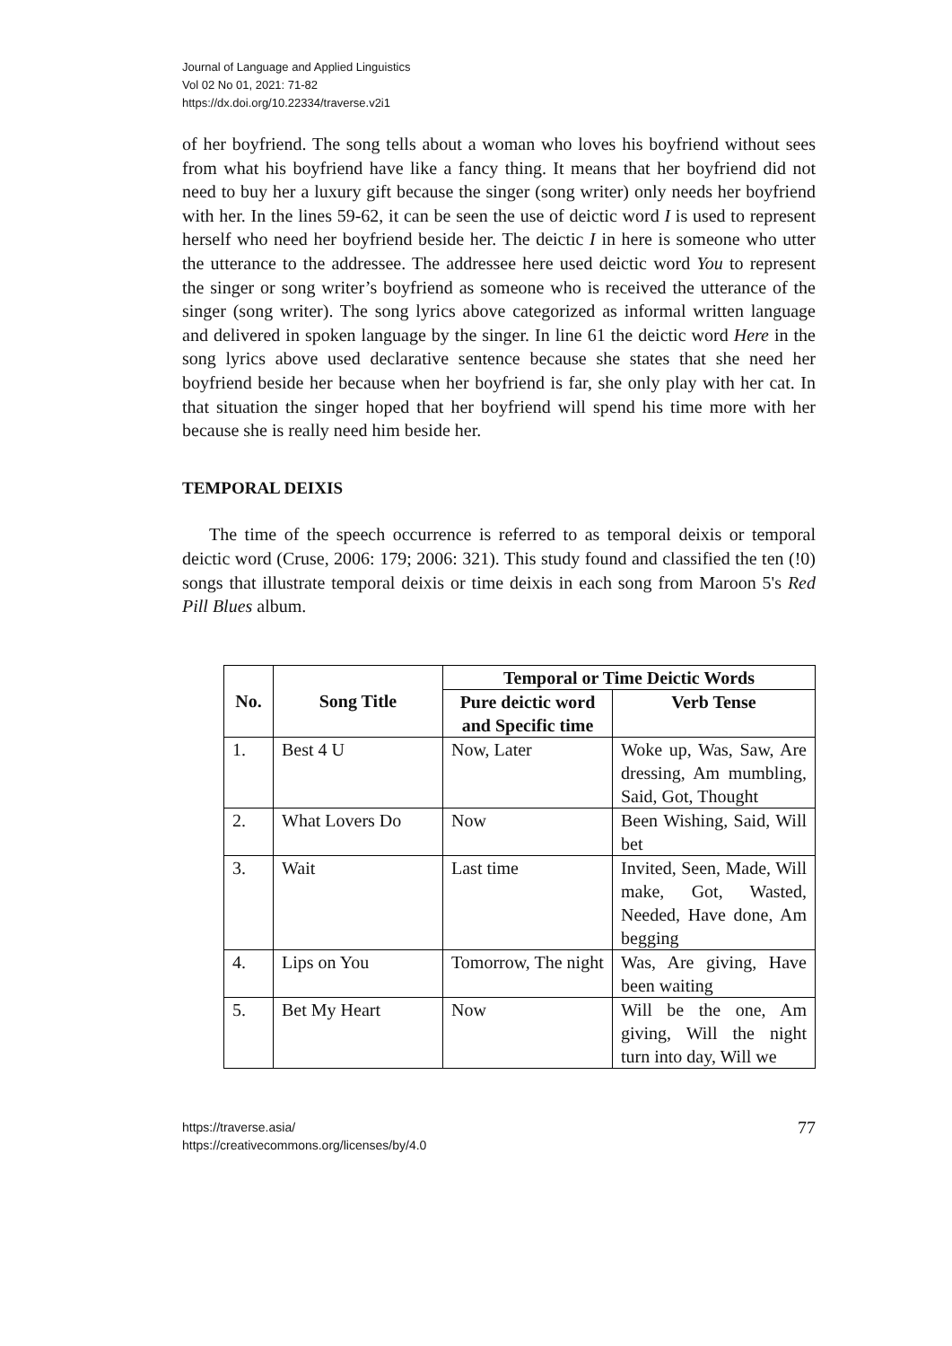Journal of Language and Applied Linguistics
Vol 02 No 01, 2021: 71-82
https://dx.doi.org/10.22334/traverse.v2i1
of her boyfriend. The song tells about a woman who loves his boyfriend without sees from what his boyfriend have like a fancy thing. It means that her boyfriend did not need to buy her a luxury gift because the singer (song writer) only needs her boyfriend with her. In the lines 59-62, it can be seen the use of deictic word I is used to represent herself who need her boyfriend beside her. The deictic I in here is someone who utter the utterance to the addressee. The addressee here used deictic word You to represent the singer or song writer’s boyfriend as someone who is received the utterance of the singer (song writer). The song lyrics above categorized as informal written language and delivered in spoken language by the singer. In line 61 the deictic word Here in the song lyrics above used declarative sentence because she states that she need her boyfriend beside her because when her boyfriend is far, she only play with her cat. In that situation the singer hoped that her boyfriend will spend his time more with her because she is really need him beside her.
TEMPORAL DEIXIS
The time of the speech occurrence is referred to as temporal deixis or temporal deictic word (Cruse, 2006: 179; 2006: 321). This study found and classified the ten (!0) songs that illustrate temporal deixis or time deixis in each song from Maroon 5's Red Pill Blues album.
| No. | Song Title | Temporal or Time Deictic Words | |
| --- | --- | --- | --- |
| | | Pure deictic word and Specific time | Verb Tense |
| 1. | Best 4 U | Now, Later | Woke up, Was, Saw, Are dressing, Am mumbling, Said, Got, Thought |
| 2. | What Lovers Do | Now | Been Wishing, Said, Will bet |
| 3. | Wait | Last time | Invited, Seen, Made, Will make, Got, Wasted, Needed, Have done, Am begging |
| 4. | Lips on You | Tomorrow, The night | Was, Are giving, Have been waiting |
| 5. | Bet My Heart | Now | Will be the one, Am giving, Will the night turn into day, Will we |
https://traverse.asia/
https://creativecommons.org/licenses/by/4.0
77